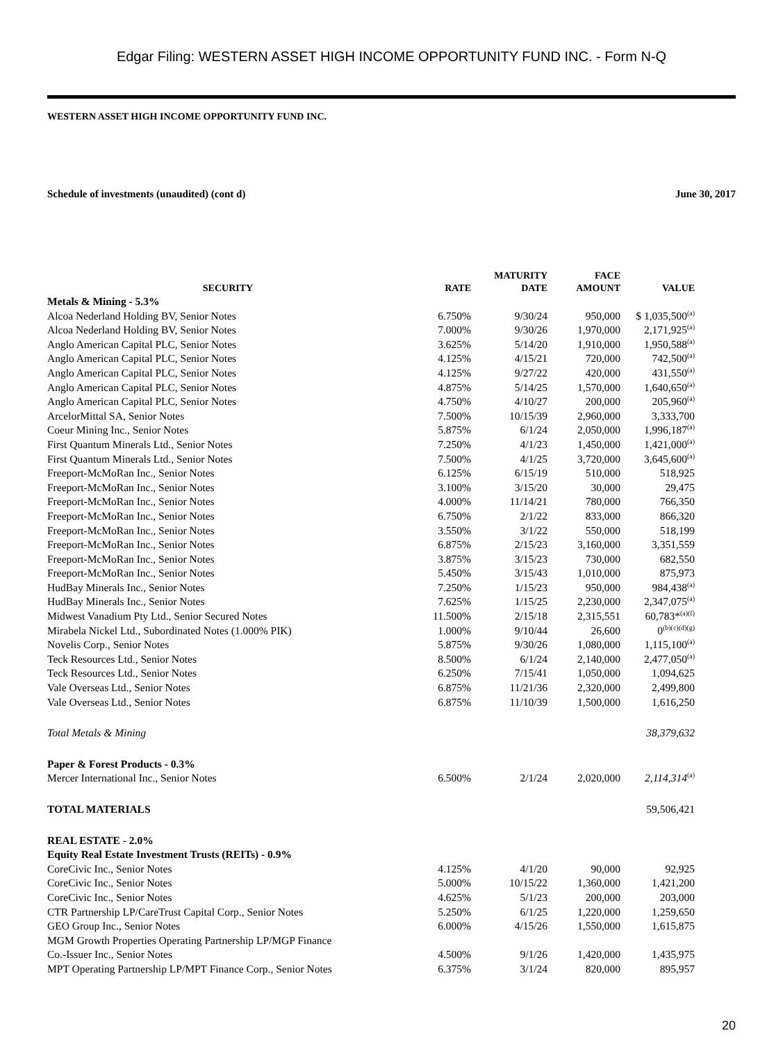Edgar Filing: WESTERN ASSET HIGH INCOME OPPORTUNITY FUND INC. - Form N-Q
WESTERN ASSET HIGH INCOME OPPORTUNITY FUND INC.
Schedule of investments (unaudited) (cont d) June 30, 2017
| SECURITY | RATE | MATURITY DATE | FACE AMOUNT | VALUE |
| --- | --- | --- | --- | --- |
| Metals & Mining - 5.3% | | | | |
| Alcoa Nederland Holding BV, Senior Notes | 6.750% | 9/30/24 | 950,000 | $ 1,035,500<sup>(a)</sup> |
| Alcoa Nederland Holding BV, Senior Notes | 7.000% | 9/30/26 | 1,970,000 | 2,171,925<sup>(a)</sup> |
| Anglo American Capital PLC, Senior Notes | 3.625% | 5/14/20 | 1,910,000 | 1,950,588<sup>(a)</sup> |
| Anglo American Capital PLC, Senior Notes | 4.125% | 4/15/21 | 720,000 | 742,500<sup>(a)</sup> |
| Anglo American Capital PLC, Senior Notes | 4.125% | 9/27/22 | 420,000 | 431,550<sup>(a)</sup> |
| Anglo American Capital PLC, Senior Notes | 4.875% | 5/14/25 | 1,570,000 | 1,640,650<sup>(a)</sup> |
| Anglo American Capital PLC, Senior Notes | 4.750% | 4/10/27 | 200,000 | 205,960<sup>(a)</sup> |
| ArcelorMittal SA, Senior Notes | 7.500% | 10/15/39 | 2,960,000 | 3,333,700 |
| Coeur Mining Inc., Senior Notes | 5.875% | 6/1/24 | 2,050,000 | 1,996,187<sup>(a)</sup> |
| First Quantum Minerals Ltd., Senior Notes | 7.250% | 4/1/23 | 1,450,000 | 1,421,000<sup>(a)</sup> |
| First Quantum Minerals Ltd., Senior Notes | 7.500% | 4/1/25 | 3,720,000 | 3,645,600<sup>(a)</sup> |
| Freeport-McMoRan Inc., Senior Notes | 6.125% | 6/15/19 | 510,000 | 518,925 |
| Freeport-McMoRan Inc., Senior Notes | 3.100% | 3/15/20 | 30,000 | 29,475 |
| Freeport-McMoRan Inc., Senior Notes | 4.000% | 11/14/21 | 780,000 | 766,350 |
| Freeport-McMoRan Inc., Senior Notes | 6.750% | 2/1/22 | 833,000 | 866,320 |
| Freeport-McMoRan Inc., Senior Notes | 3.550% | 3/1/22 | 550,000 | 518,199 |
| Freeport-McMoRan Inc., Senior Notes | 6.875% | 2/15/23 | 3,160,000 | 3,351,559 |
| Freeport-McMoRan Inc., Senior Notes | 3.875% | 3/15/23 | 730,000 | 682,550 |
| Freeport-McMoRan Inc., Senior Notes | 5.450% | 3/15/43 | 1,010,000 | 875,973 |
| HudBay Minerals Inc., Senior Notes | 7.250% | 1/15/23 | 950,000 | 984,438<sup>(a)</sup> |
| HudBay Minerals Inc., Senior Notes | 7.625% | 1/15/25 | 2,230,000 | 2,347,075<sup>(a)</sup> |
| Midwest Vanadium Pty Ltd., Senior Secured Notes | 11.500% | 2/15/18 | 2,315,551 | 60,783*<sup>(a)(f)</sup> |
| Mirabela Nickel Ltd., Subordinated Notes (1.000% PIK) | 1.000% | 9/10/44 | 26,600 | 0<sup>(b)(c)(d)(g)</sup> |
| Novelis Corp., Senior Notes | 5.875% | 9/30/26 | 1,080,000 | 1,115,100<sup>(a)</sup> |
| Teck Resources Ltd., Senior Notes | 8.500% | 6/1/24 | 2,140,000 | 2,477,050<sup>(a)</sup> |
| Teck Resources Ltd., Senior Notes | 6.250% | 7/15/41 | 1,050,000 | 1,094,625 |
| Vale Overseas Ltd., Senior Notes | 6.875% | 11/21/36 | 2,320,000 | 2,499,800 |
| Vale Overseas Ltd., Senior Notes | 6.875% | 11/10/39 | 1,500,000 | 1,616,250 |
| Total Metals & Mining | | | | 38,379,632 |
| Paper & Forest Products - 0.3% | | | | |
| Mercer International Inc., Senior Notes | 6.500% | 2/1/24 | 2,020,000 | 2,114,314<sup>(a)</sup> |
| TOTAL MATERIALS | | | | 59,506,421 |
| REAL ESTATE - 2.0% | | | | |
| Equity Real Estate Investment Trusts (REITs) - 0.9% | | | | |
| CoreCivic Inc., Senior Notes | 4.125% | 4/1/20 | 90,000 | 92,925 |
| CoreCivic Inc., Senior Notes | 5.000% | 10/15/22 | 1,360,000 | 1,421,200 |
| CoreCivic Inc., Senior Notes | 4.625% | 5/1/23 | 200,000 | 203,000 |
| CTR Partnership LP/CareTrust Capital Corp., Senior Notes | 5.250% | 6/1/25 | 1,220,000 | 1,259,650 |
| GEO Group Inc., Senior Notes | 6.000% | 4/15/26 | 1,550,000 | 1,615,875 |
| MGM Growth Properties Operating Partnership LP/MGP Finance Co.-Issuer Inc., Senior Notes | 4.500% | 9/1/26 | 1,420,000 | 1,435,975 |
| MPT Operating Partnership LP/MPT Finance Corp., Senior Notes | 6.375% | 3/1/24 | 820,000 | 895,957 |
20